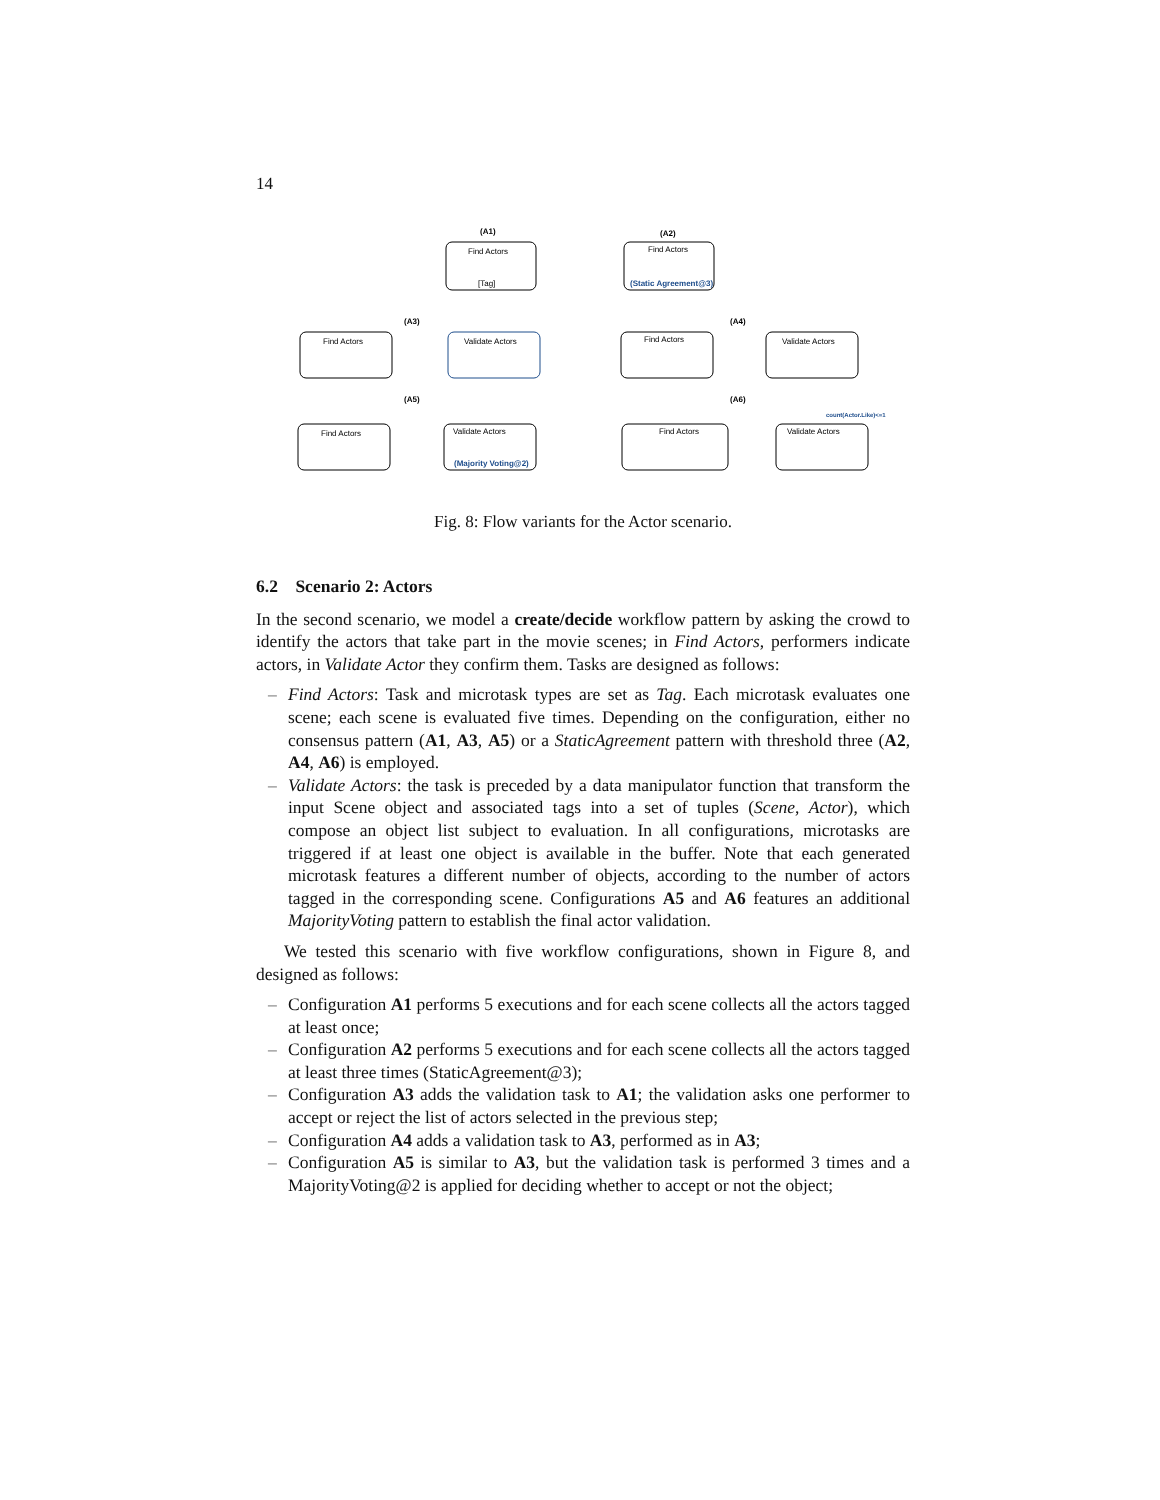14
(A1)
(A2)
Find Actors
[Tag]
Find Actors
(Static Agreement@3)
(A3)
(A4)
Find Actors
Validate Actors
Find Actors
Validate Actors
(A5)
(A6)
Find Actors
Validate Actors
(Majority Voting@2)
Find Actors
Validate Actors
count(Actor.Like)<=1
Fig. 8: Flow variants for the Actor scenario.
6.2 Scenario 2: Actors
In the second scenario, we model a create/decide workflow pattern by asking the crowd to identify the actors that take part in the movie scenes; in Find Actors, performers indicate actors, in Validate Actor they confirm them. Tasks are designed as follows:
– Find Actors: Task and microtask types are set as Tag. Each microtask evaluates one scene; each scene is evaluated five times. Depending on the configuration, either no consensus pattern (A1, A3, A5) or a StaticAgreement pattern with threshold three (A2, A4, A6) is employed.
– Validate Actors: the task is preceded by a data manipulator function that transform the input Scene object and associated tags into a set of tuples (Scene, Actor), which compose an object list subject to evaluation. In all configurations, microtasks are triggered if at least one object is available in the buffer. Note that each generated microtask features a different number of objects, according to the number of actors tagged in the corresponding scene. Configurations A5 and A6 features an additional MajorityVoting pattern to establish the final actor validation.
We tested this scenario with five workflow configurations, shown in Figure 8, and designed as follows:
– Configuration A1 performs 5 executions and for each scene collects all the actors tagged at least once;
– Configuration A2 performs 5 executions and for each scene collects all the actors tagged at least three times (StaticAgreement@3);
– Configuration A3 adds the validation task to A1; the validation asks one performer to accept or reject the list of actors selected in the previous step;
– Configuration A4 adds a validation task to A3, performed as in A3;
– Configuration A5 is similar to A3, but the validation task is performed 3 times and a MajorityVoting@2 is applied for deciding whether to accept or not the object;